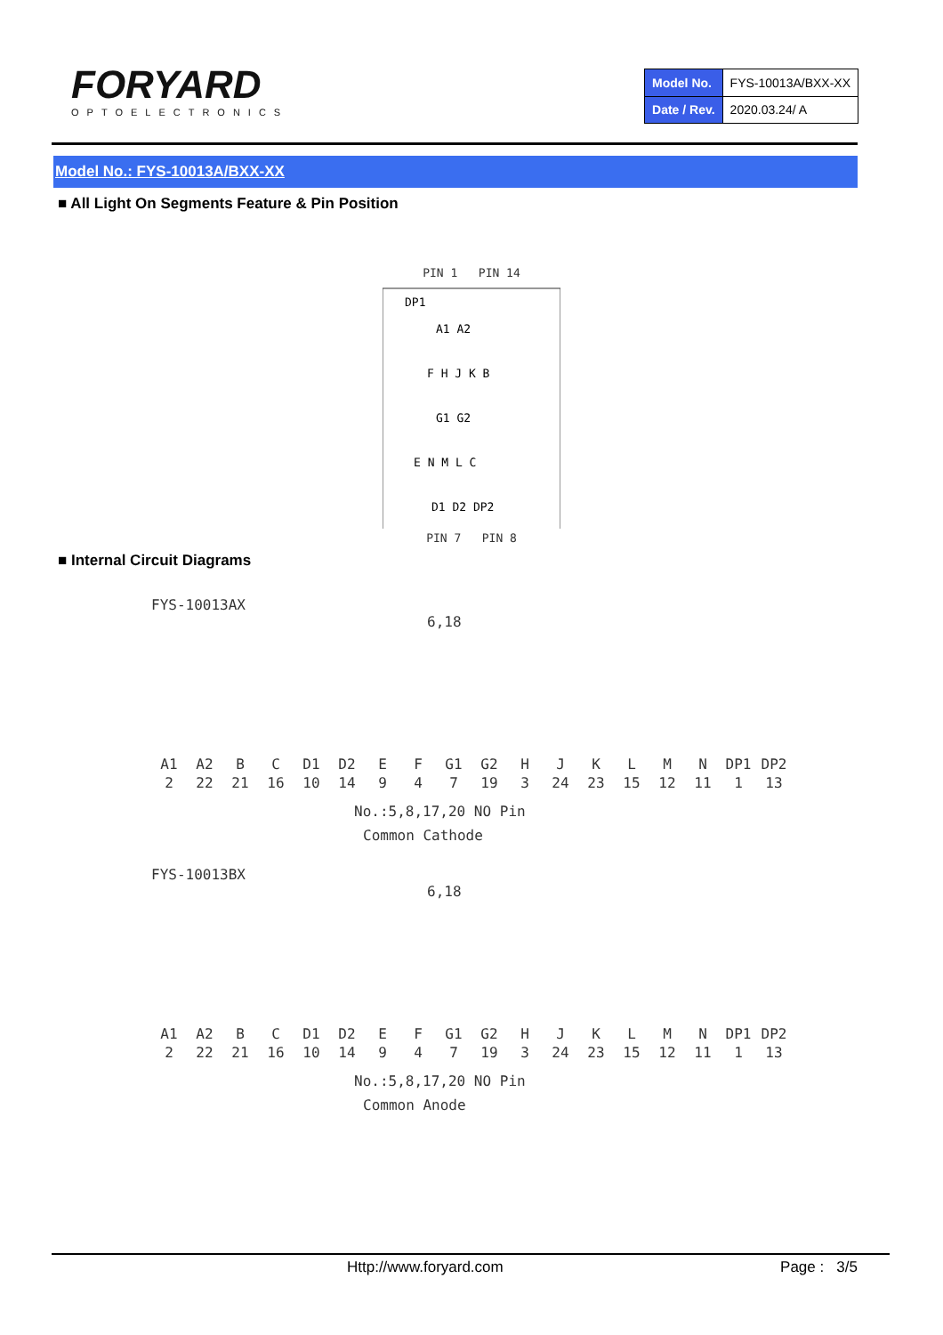FORYARD
OPTOELECTRONICS
| Model No. | FYS-10013A/BXX-XX |
| Date / Rev. | 2020.03.24/ A |
Model No.: FYS-10013A/BXX-XX
■ All Light On Segments Feature & Pin Position
PIN 1 PIN 14
A1 A2
F H J K B
G1 G2
E N M L C
D1 D2 DP2
DP1
PIN 7 PIN 8
■ Internal Circuit Diagrams
FYS-10013AX
6,18
| A1 | A2 | B | C | D1 | D2 | E | F | G1 | G2 | H | J | K | L | M | N | DP1 | DP2 |
| 2 | 22 | 21 | 16 | 10 | 14 | 9 | 4 | 7 | 19 | 3 | 24 | 23 | 15 | 12 | 11 | 1 | 13 |
No.:5,8,17,20 NO Pin
Common Cathode
FYS-10013BX
6,18
| A1 | A2 | B | C | D1 | D2 | E | F | G1 | G2 | H | J | K | L | M | N | DP1 | DP2 |
| 2 | 22 | 21 | 16 | 10 | 14 | 9 | 4 | 7 | 19 | 3 | 24 | 23 | 15 | 12 | 11 | 1 | 13 |
No.:5,8,17,20 NO Pin
Common Anode
Http://www.foryard.com Page : 3/5